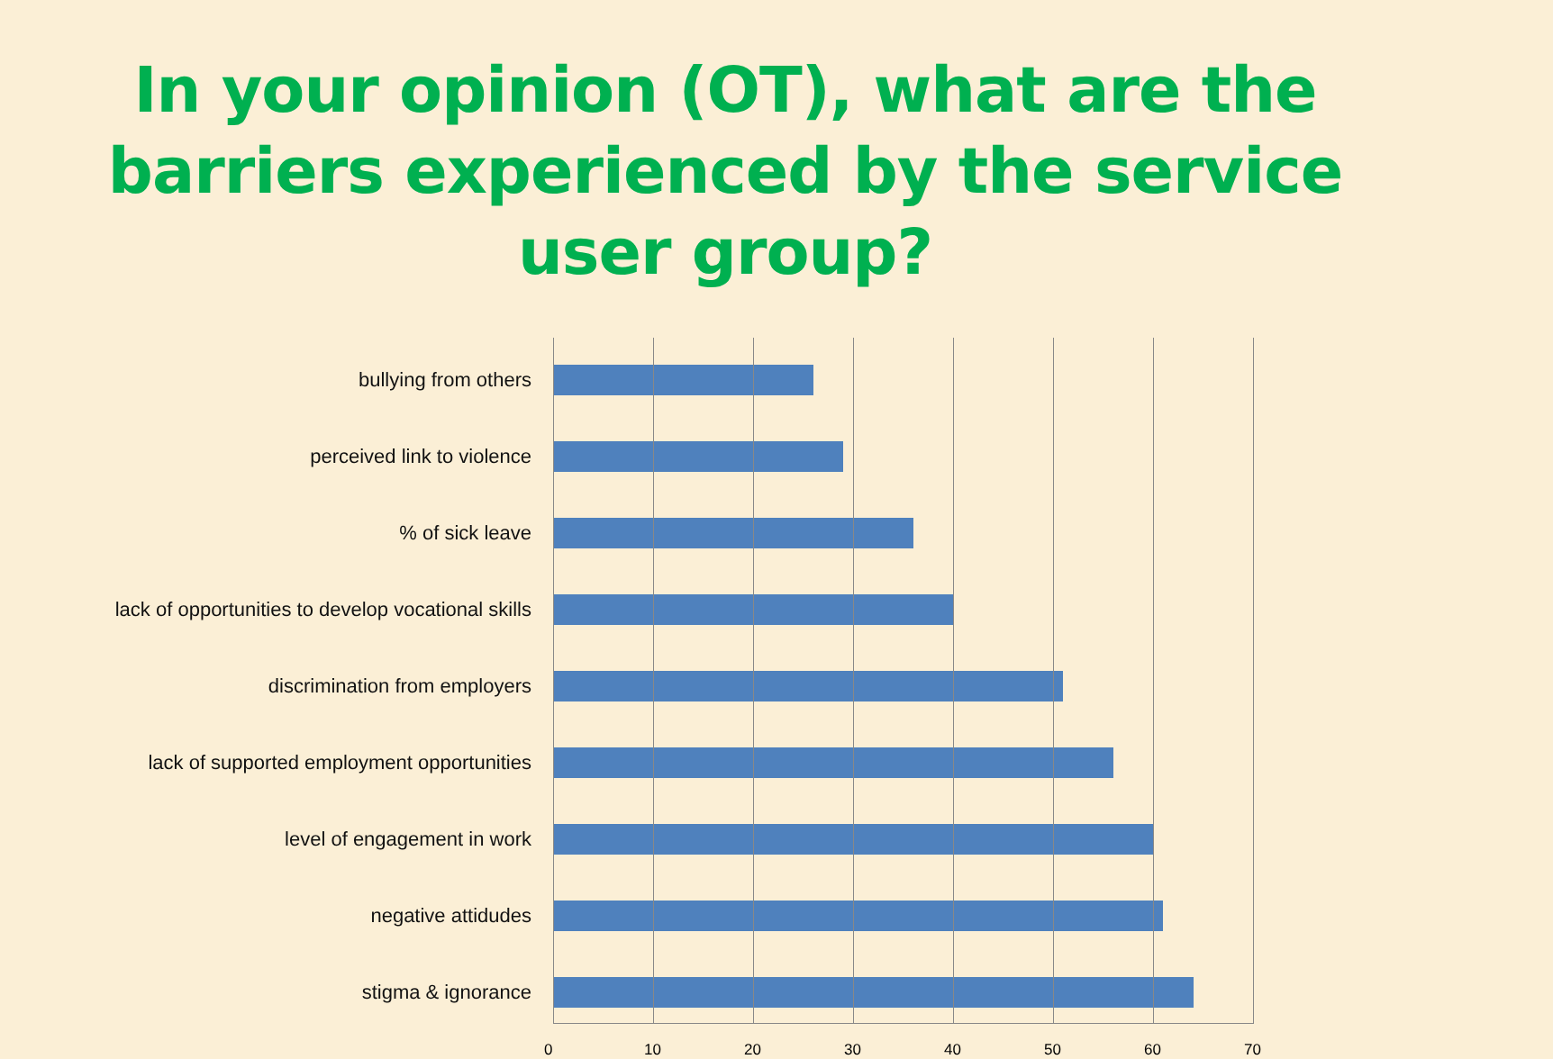In your opinion (OT), what are the barriers experienced by the service user group?
bullying from others
perceived link to violence
% of sick leave
lack of opportunities to develop vocational skills
discrimination from employers
lack of supported employment opportunities
level of engagement in work
negative attidudes
stigma & ignorance
0 10 20 30 40 50 60 70